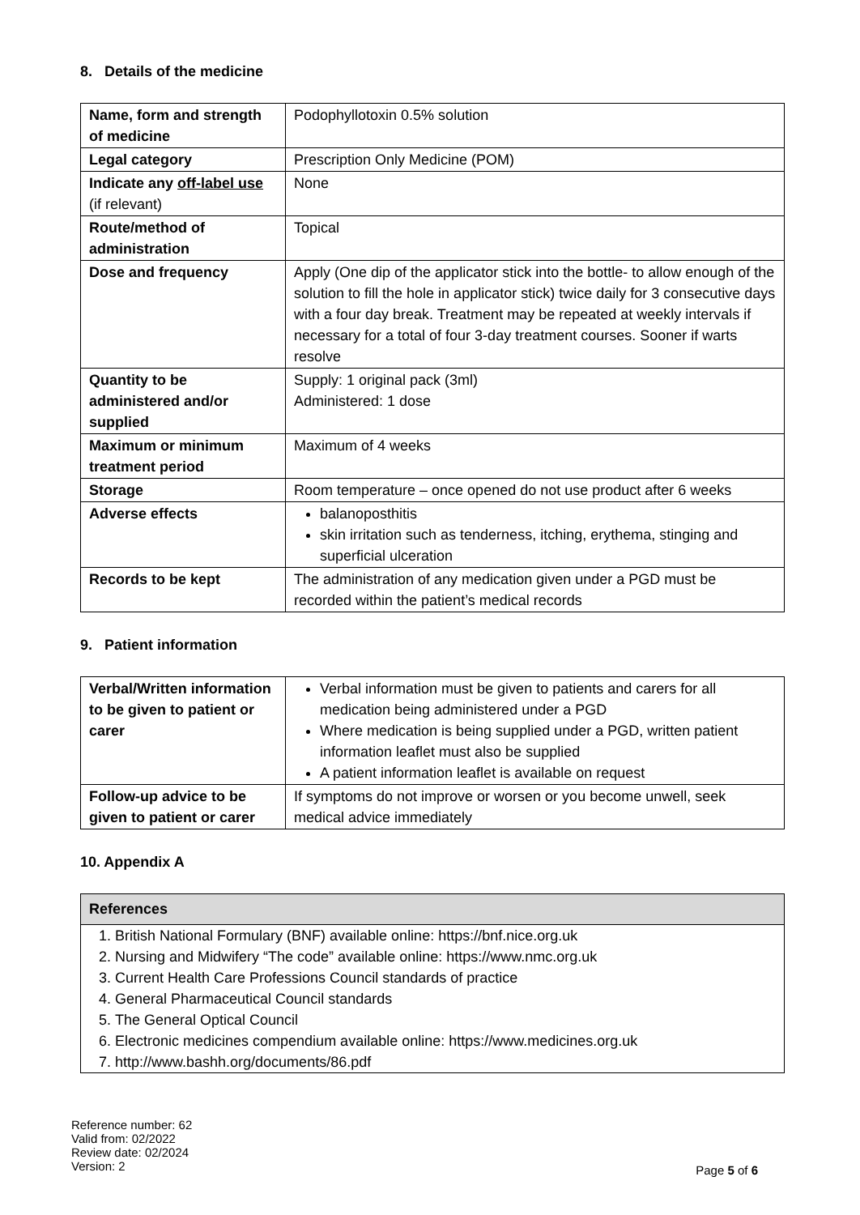8. Details of the medicine
| Name, form and strength of medicine | Podophyllotoxin 0.5% solution |
| Legal category | Prescription Only Medicine (POM) |
| Indicate any off-label use (if relevant) | None |
| Route/method of administration | Topical |
| Dose and frequency | Apply (One dip of the applicator stick into the bottle- to allow enough of the solution to fill the hole in applicator stick) twice daily for 3 consecutive days with a four day break. Treatment may be repeated at weekly intervals if necessary for a total of four 3-day treatment courses. Sooner if warts resolve |
| Quantity to be administered and/or supplied | Supply: 1 original pack (3ml) Administered: 1 dose |
| Maximum or minimum treatment period | Maximum of 4 weeks |
| Storage | Room temperature – once opened do not use product after 6 weeks |
| Adverse effects | balanoposthitis skin irritation such as tenderness, itching, erythema, stinging and superficial ulceration |
| Records to be kept | The administration of any medication given under a PGD must be recorded within the patient’s medical records |
9. Patient information
| Verbal/Written information to be given to patient or carer | Verbal information must be given to patients and carers for all medication being administered under a PGD Where medication is being supplied under a PGD, written patient information leaflet must also be supplied A patient information leaflet is available on request |
| Follow-up advice to be given to patient or carer | If symptoms do not improve or worsen or you become unwell, seek medical advice immediately |
10. Appendix A
References
1. British National Formulary (BNF) available online: https://bnf.nice.org.uk
2. Nursing and Midwifery “The code” available online: https://www.nmc.org.uk
3. Current Health Care Professions Council standards of practice
4. General Pharmaceutical Council standards
5. The General Optical Council
6. Electronic medicines compendium available online: https://www.medicines.org.uk
7. http://www.bashh.org/documents/86.pdf
Reference number: 62
Valid from: 02/2022
Review date: 02/2024
Version: 2
Page 5 of 6